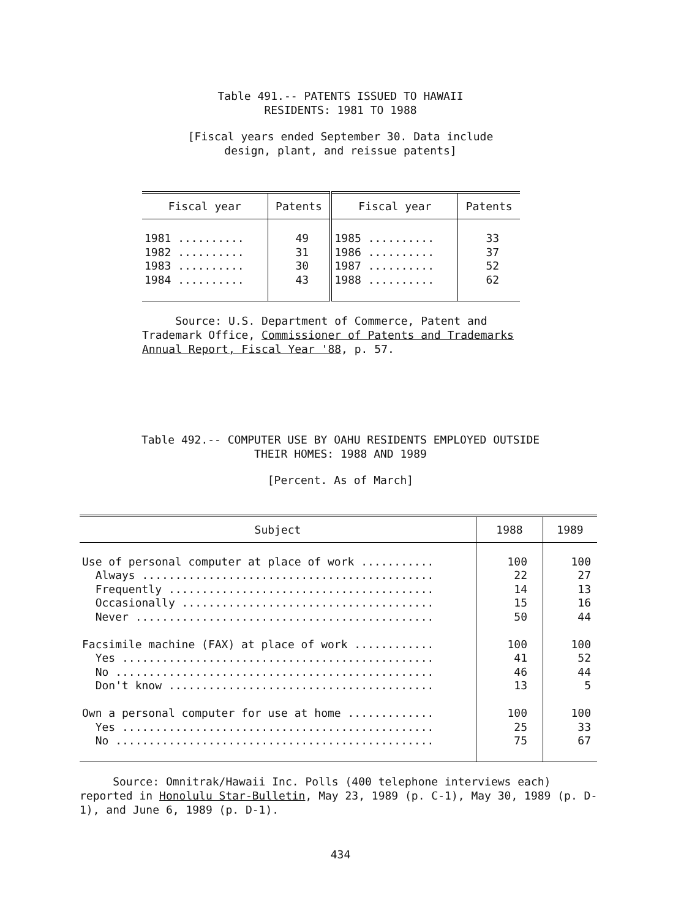Table 491.-- PATENTS ISSUED TO HAWAII
RESIDENTS: 1981 TO 1988
[Fiscal years ended September 30. Data include
design, plant, and reissue patents]
| Fiscal year | Patents | Fiscal year | Patents |
| --- | --- | --- | --- |
| 1981 .......... 1982 .......... 1983 .......... 1984 .......... | 49 31 30 43 | 1985 .......... 1986 .......... 1987 .......... 1988 .......... | 33 37 52 62 |
Source: U.S. Department of Commerce, Patent and Trademark Office, Commissioner of Patents and Trademarks Annual Report, Fiscal Year '88, p. 57.
Table 492.-- COMPUTER USE BY OAHU RESIDENTS EMPLOYED OUTSIDE
THEIR HOMES: 1988 AND 1989
[Percent. As of March]
| Subject | 1988 | 1989 |
| --- | --- | --- |
| Use of personal computer at place of work ........... Always ............................................ Frequently ........................................ Occasionally ...................................... Never ............................................. Facsimile machine (FAX) at place of work ............ Yes ............................................... No ................................................ Don't know ........................................ Own a personal computer for use at home ............. Yes ............................................... No ................................................ | 100 22 14 15 50 100 41 46 13 100 25 75 | 100 27 13 16 44 100 52 44 5 100 33 67 |
Source: Omnitrak/Hawaii Inc. Polls (400 telephone interviews each) reported in Honolulu Star-Bulletin, May 23, 1989 (p. C-1), May 30, 1989 (p. D-1), and June 6, 1989 (p. D-1).
434